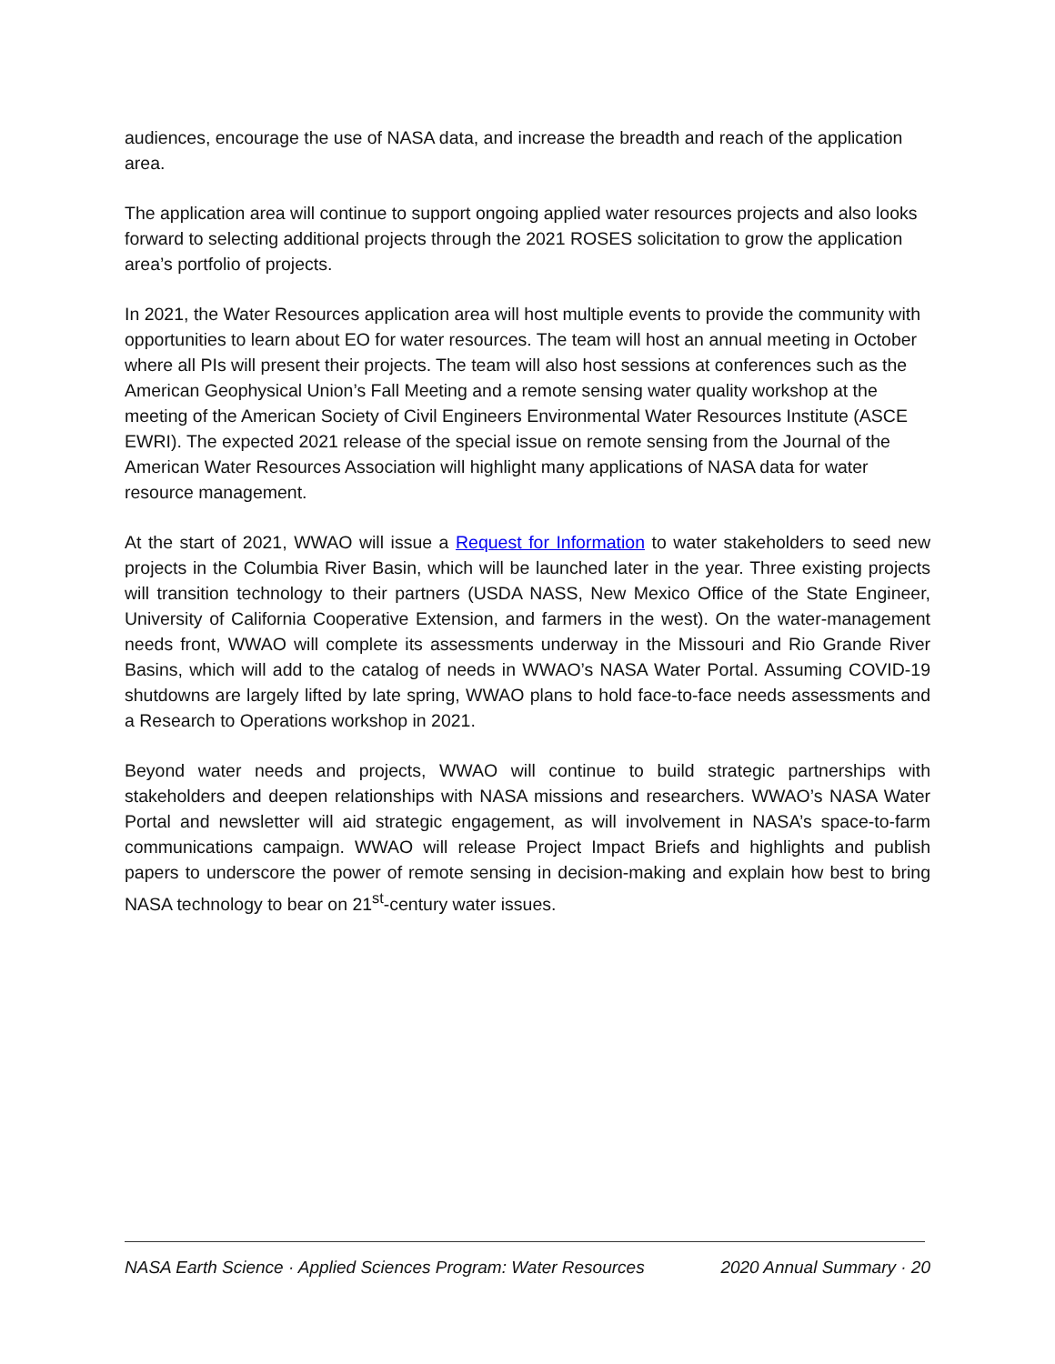audiences, encourage the use of NASA data, and increase the breadth and reach of the application area.
The application area will continue to support ongoing applied water resources projects and also looks forward to selecting additional projects through the 2021 ROSES solicitation to grow the application area’s portfolio of projects.
In 2021, the Water Resources application area will host multiple events to provide the community with opportunities to learn about EO for water resources. The team will host an annual meeting in October where all PIs will present their projects. The team will also host sessions at conferences such as the American Geophysical Union’s Fall Meeting and a remote sensing water quality workshop at the meeting of the American Society of Civil Engineers Environmental Water Resources Institute (ASCE EWRI). The expected 2021 release of the special issue on remote sensing from the Journal of the American Water Resources Association will highlight many applications of NASA data for water resource management.
At the start of 2021, WWAO will issue a Request for Information to water stakeholders to seed new projects in the Columbia River Basin, which will be launched later in the year. Three existing projects will transition technology to their partners (USDA NASS, New Mexico Office of the State Engineer, University of California Cooperative Extension, and farmers in the west). On the water-management needs front, WWAO will complete its assessments underway in the Missouri and Rio Grande River Basins, which will add to the catalog of needs in WWAO’s NASA Water Portal. Assuming COVID-19 shutdowns are largely lifted by late spring, WWAO plans to hold face-to-face needs assessments and a Research to Operations workshop in 2021.
Beyond water needs and projects, WWAO will continue to build strategic partnerships with stakeholders and deepen relationships with NASA missions and researchers. WWAO’s NASA Water Portal and newsletter will aid strategic engagement, as will involvement in NASA’s space-to-farm communications campaign. WWAO will release Project Impact Briefs and highlights and publish papers to underscore the power of remote sensing in decision-making and explain how best to bring NASA technology to bear on 21<sup>st</sup>-century water issues.
NASA Earth Science · Applied Sciences Program: Water Resources 2020 Annual Summary · 20